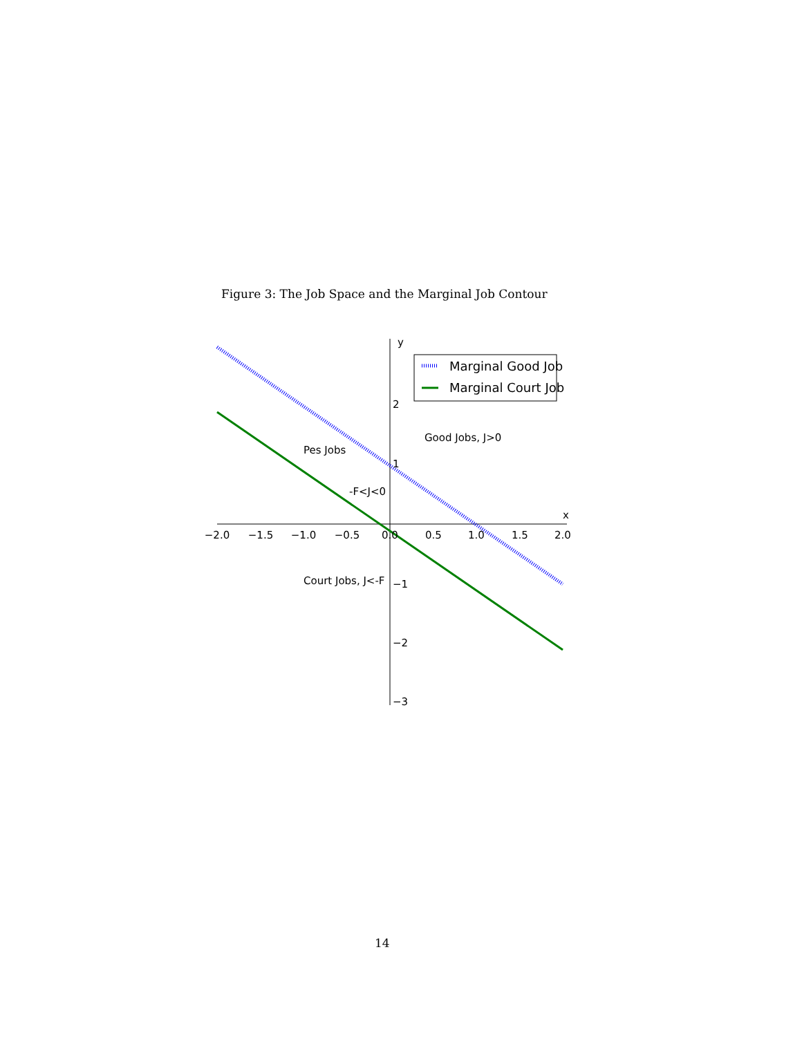Figure 3: The Job Space and the Marginal Job Contour
−2.0
−1.5
−1.0
−0.5
0.0
0.5
1.0
1.5
2.0
2
1
−1
−2
−3
x
y
Marginal Good Job
Marginal Court Job
Good Jobs, J>0
Pes Jobs
-F<J<0
Court Jobs, J<-F
14